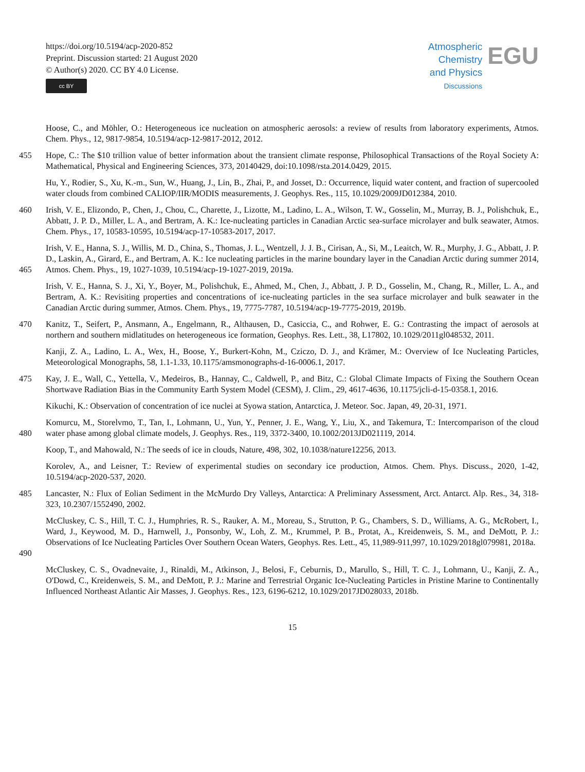https://doi.org/10.5194/acp-2020-852
Preprint. Discussion started: 21 August 2020
© Author(s) 2020. CC BY 4.0 License.
cc BY
Atmospheric
Chemistry
and Physics
Discussions
EGU
Hoose, C., and Möhler, O.: Heterogeneous ice nucleation on atmospheric aerosols: a review of results from laboratory experiments, Atmos. Chem. Phys., 12, 9817-9854, 10.5194/acp-12-9817-2012, 2012.
455 Hope, C.: The $10 trillion value of better information about the transient climate response, Philosophical Transactions of the Royal Society A: Mathematical, Physical and Engineering Sciences, 373, 20140429, doi:10.1098/rsta.2014.0429, 2015.
Hu, Y., Rodier, S., Xu, K.-m., Sun, W., Huang, J., Lin, B., Zhai, P., and Josset, D.: Occurrence, liquid water content, and fraction of supercooled water clouds from combined CALIOP/IIR/MODIS measurements, J. Geophys. Res., 115, 10.1029/2009JD012384, 2010.
460 Irish, V. E., Elizondo, P., Chen, J., Chou, C., Charette, J., Lizotte, M., Ladino, L. A., Wilson, T. W., Gosselin, M., Murray, B. J., Polishchuk, E., Abbatt, J. P. D., Miller, L. A., and Bertram, A. K.: Ice-nucleating particles in Canadian Arctic sea-surface microlayer and bulk seawater, Atmos. Chem. Phys., 17, 10583-10595, 10.5194/acp-17-10583-2017, 2017.
465 Irish, V. E., Hanna, S. J., Willis, M. D., China, S., Thomas, J. L., Wentzell, J. J. B., Cirisan, A., Si, M., Leaitch, W. R., Murphy, J. G., Abbatt, J. P. D., Laskin, A., Girard, E., and Bertram, A. K.: Ice nucleating particles in the marine boundary layer in the Canadian Arctic during summer 2014, Atmos. Chem. Phys., 19, 1027-1039, 10.5194/acp-19-1027-2019, 2019a.
Irish, V. E., Hanna, S. J., Xi, Y., Boyer, M., Polishchuk, E., Ahmed, M., Chen, J., Abbatt, J. P. D., Gosselin, M., Chang, R., Miller, L. A., and Bertram, A. K.: Revisiting properties and concentrations of ice-nucleating particles in the sea surface microlayer and bulk seawater in the Canadian Arctic during summer, Atmos. Chem. Phys., 19, 7775-7787, 10.5194/acp-19-7775-2019, 2019b.
470 Kanitz, T., Seifert, P., Ansmann, A., Engelmann, R., Althausen, D., Casiccia, C., and Rohwer, E. G.: Contrasting the impact of aerosols at northern and southern midlatitudes on heterogeneous ice formation, Geophys. Res. Lett., 38, L17802, 10.1029/2011gl048532, 2011.
Kanji, Z. A., Ladino, L. A., Wex, H., Boose, Y., Burkert-Kohn, M., Cziczo, D. J., and Krämer, M.: Overview of Ice Nucleating Particles, Meteorological Monographs, 58, 1.1-1.33, 10.1175/amsmonographs-d-16-0006.1, 2017.
475 Kay, J. E., Wall, C., Yettella, V., Medeiros, B., Hannay, C., Caldwell, P., and Bitz, C.: Global Climate Impacts of Fixing the Southern Ocean Shortwave Radiation Bias in the Community Earth System Model (CESM), J. Clim., 29, 4617-4636, 10.1175/jcli-d-15-0358.1, 2016.
Kikuchi, K.: Observation of concentration of ice nuclei at Syowa station, Antarctica, J. Meteor. Soc. Japan, 49, 20-31, 1971.
480 Komurcu, M., Storelvmo, T., Tan, I., Lohmann, U., Yun, Y., Penner, J. E., Wang, Y., Liu, X., and Takemura, T.: Intercomparison of the cloud water phase among global climate models, J. Geophys. Res., 119, 3372-3400, 10.1002/2013JD021119, 2014.
Koop, T., and Mahowald, N.: The seeds of ice in clouds, Nature, 498, 302, 10.1038/nature12256, 2013.
Korolev, A., and Leisner, T.: Review of experimental studies on secondary ice production, Atmos. Chem. Phys. Discuss., 2020, 1-42, 10.5194/acp-2020-537, 2020.
485 Lancaster, N.: Flux of Eolian Sediment in the McMurdo Dry Valleys, Antarctica: A Preliminary Assessment, Arct. Antarct. Alp. Res., 34, 318-323, 10.2307/1552490, 2002.
490 McCluskey, C. S., Hill, T. C. J., Humphries, R. S., Rauker, A. M., Moreau, S., Strutton, P. G., Chambers, S. D., Williams, A. G., McRobert, I., Ward, J., Keywood, M. D., Harnwell, J., Ponsonby, W., Loh, Z. M., Krummel, P. B., Protat, A., Kreidenweis, S. M., and DeMott, P. J.: Observations of Ice Nucleating Particles Over Southern Ocean Waters, Geophys. Res. Lett., 45, 11,989-911,997, 10.1029/2018gl079981, 2018a.
McCluskey, C. S., Ovadnevaite, J., Rinaldi, M., Atkinson, J., Belosi, F., Ceburnis, D., Marullo, S., Hill, T. C. J., Lohmann, U., Kanji, Z. A., O'Dowd, C., Kreidenweis, S. M., and DeMott, P. J.: Marine and Terrestrial Organic Ice-Nucleating Particles in Pristine Marine to Continentally Influenced Northeast Atlantic Air Masses, J. Geophys. Res., 123, 6196-6212, 10.1029/2017JD028033, 2018b.
15